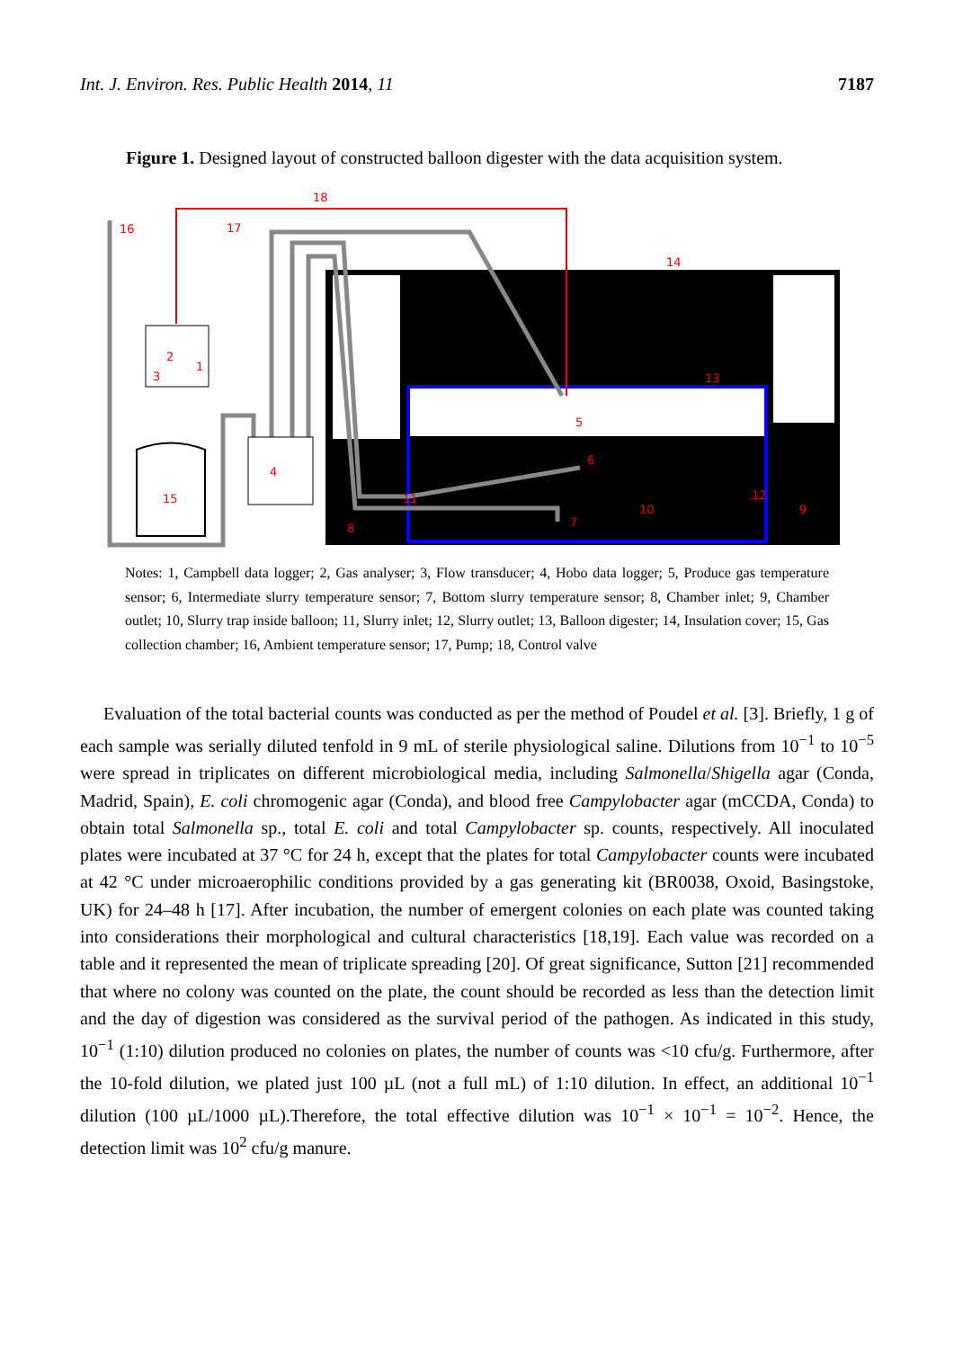Int. J. Environ. Res. Public Health 2014, 11 7187
Figure 1. Designed layout of constructed balloon digester with the data acquisition system.
16
17
18
14
13
5
6
7
8
9
10
11
12
15
4
1
2
3
Notes: 1, Campbell data logger; 2, Gas analyser; 3, Flow transducer; 4, Hobo data logger; 5, Produce gas temperature sensor; 6, Intermediate slurry temperature sensor; 7, Bottom slurry temperature sensor; 8, Chamber inlet; 9, Chamber outlet; 10, Slurry trap inside balloon; 11, Slurry inlet; 12, Slurry outlet; 13, Balloon digester; 14, Insulation cover; 15, Gas collection chamber; 16, Ambient temperature sensor; 17, Pump; 18, Control valve
Evaluation of the total bacterial counts was conducted as per the method of Poudel et al. [3]. Briefly, 1 g of each sample was serially diluted tenfold in 9 mL of sterile physiological saline. Dilutions from 10<sup>−1</sup> to 10<sup>−5</sup> were spread in triplicates on different microbiological media, including Salmonella/Shigella agar (Conda, Madrid, Spain), E. coli chromogenic agar (Conda), and blood free Campylobacter agar (mCCDA, Conda) to obtain total Salmonella sp., total E. coli and total Campylobacter sp. counts, respectively. All inoculated plates were incubated at 37 °C for 24 h, except that the plates for total Campylobacter counts were incubated at 42 °C under microaerophilic conditions provided by a gas generating kit (BR0038, Oxoid, Basingstoke, UK) for 24–48 h [17]. After incubation, the number of emergent colonies on each plate was counted taking into considerations their morphological and cultural characteristics [18,19]. Each value was recorded on a table and it represented the mean of triplicate spreading [20]. Of great significance, Sutton [21] recommended that where no colony was counted on the plate, the count should be recorded as less than the detection limit and the day of digestion was considered as the survival period of the pathogen. As indicated in this study, 10<sup>−1</sup> (1:10) dilution produced no colonies on plates, the number of counts was <10 cfu/g. Furthermore, after the 10-fold dilution, we plated just 100 µL (not a full mL) of 1:10 dilution. In effect, an additional 10<sup>−1</sup> dilution (100 µL/1000 µL).Therefore, the total effective dilution was 10<sup>−1</sup> × 10<sup>−1</sup> = 10<sup>−2</sup>. Hence, the detection limit was 10<sup>2</sup> cfu/g manure.